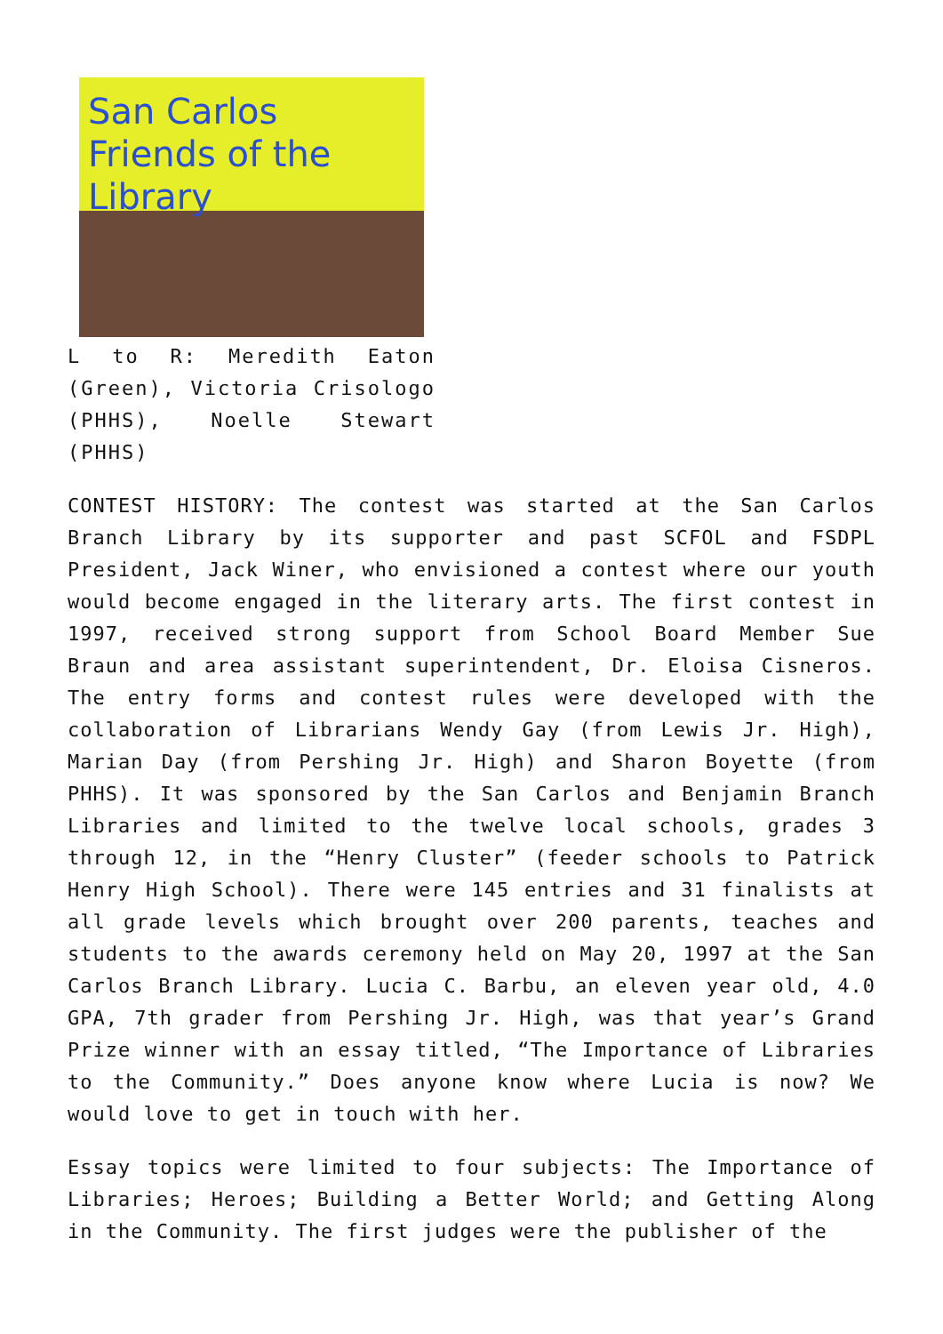San Carlos
Friends of the Library
L to R: Meredith Eaton (Green), Victoria Crisologo (PHHS), Noelle Stewart (PHHS)
CONTEST HISTORY: The contest was started at the San Carlos Branch Library by its supporter and past SCFOL and FSDPL President, Jack Winer, who envisioned a contest where our youth would become engaged in the literary arts. The first contest in 1997, received strong support from School Board Member Sue Braun and area assistant superintendent, Dr. Eloisa Cisneros. The entry forms and contest rules were developed with the collaboration of Librarians Wendy Gay (from Lewis Jr. High), Marian Day (from Pershing Jr. High) and Sharon Boyette (from PHHS). It was sponsored by the San Carlos and Benjamin Branch Libraries and limited to the twelve local schools, grades 3 through 12, in the “Henry Cluster” (feeder schools to Patrick Henry High School). There were 145 entries and 31 finalists at all grade levels which brought over 200 parents, teaches and students to the awards ceremony held on May 20, 1997 at the San Carlos Branch Library. Lucia C. Barbu, an eleven year old, 4.0 GPA, 7th grader from Pershing Jr. High, was that year’s Grand Prize winner with an essay titled, “The Importance of Libraries to the Community.” Does anyone know where Lucia is now? We would love to get in touch with her.
Essay topics were limited to four subjects: The Importance of Libraries; Heroes; Building a Better World; and Getting Along in the Community. The first judges were the publisher of the